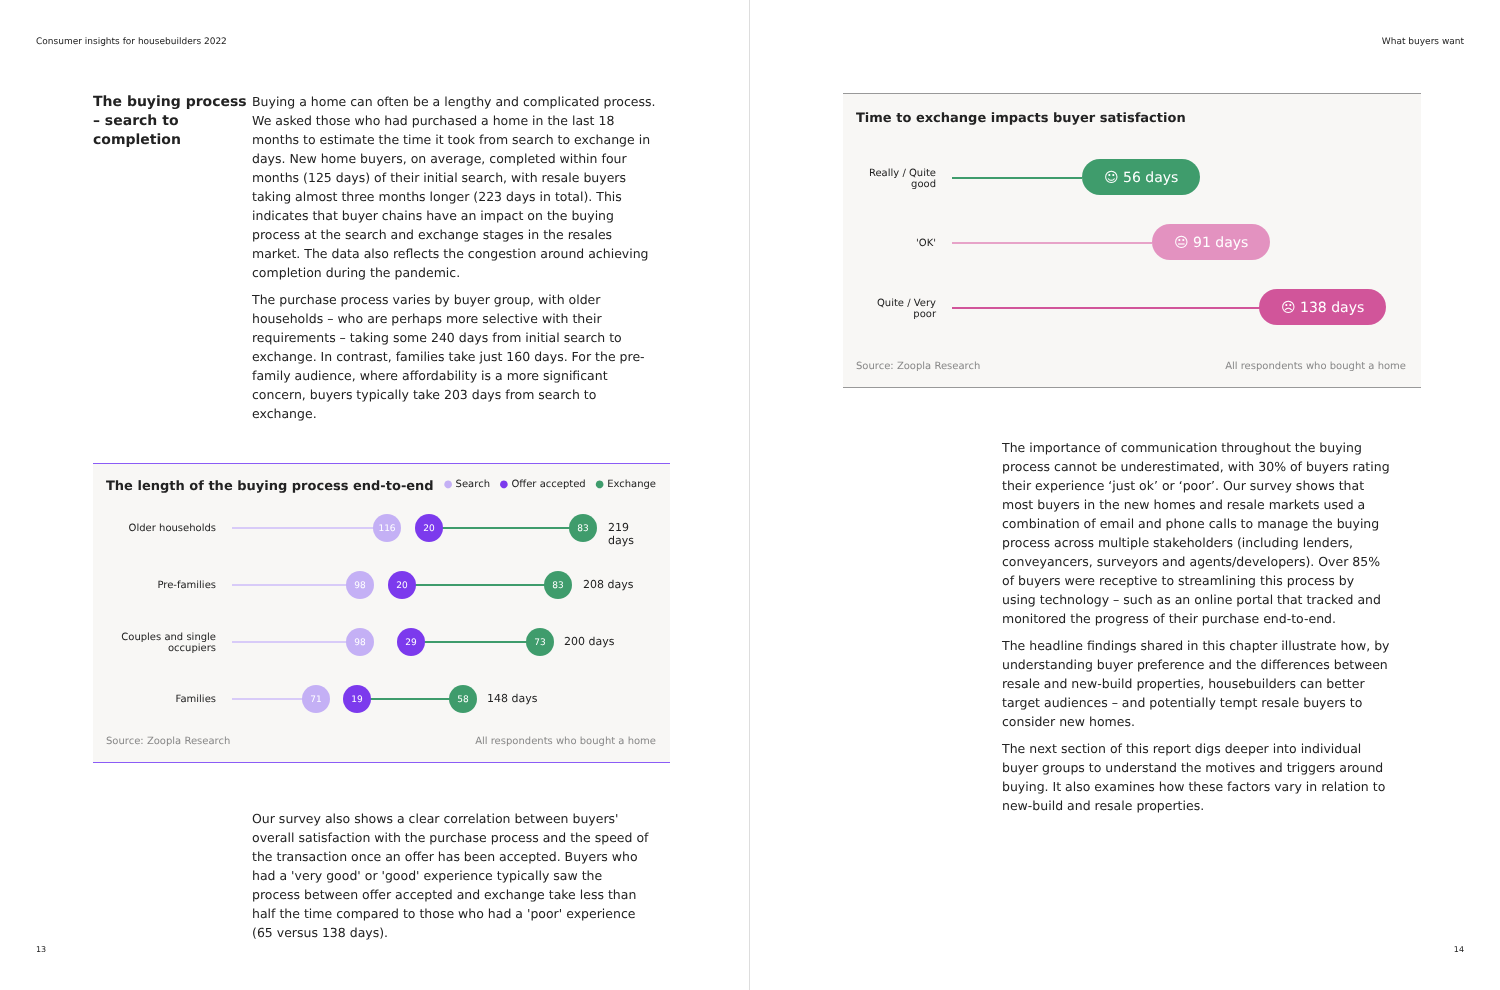Consumer insights for housebuilders 2022
The buying process – search to completion
Buying a home can often be a lengthy and complicated process. We asked those who had purchased a home in the last 18 months to estimate the time it took from search to exchange in days. New home buyers, on average, completed within four months (125 days) of their initial search, with resale buyers taking almost three months longer (223 days in total). This indicates that buyer chains have an impact on the buying process at the search and exchange stages in the resales market. The data also reflects the congestion around achieving completion during the pandemic.
The purchase process varies by buyer group, with older households – who are perhaps more selective with their requirements – taking some 240 days from initial search to exchange. In contrast, families take just 160 days. For the pre-family audience, where affordability is a more significant concern, buyers typically take 203 days from search to exchange.
The length of the buying process end-to-end ● Search ● Offer accepted ● Exchange
Older households
116 20 83
219 days
Pre-families
98 20 83
208 days
Couples and single occupiers
98 29 73
200 days
Families
71 19 58
148 days
Source: Zoopla Research All respondents who bought a home
Our survey also shows a clear correlation between buyers' overall satisfaction with the purchase process and the speed of the transaction once an offer has been accepted. Buyers who had a 'very good' or 'good' experience typically saw the process between offer accepted and exchange take less than half the time compared to those who had a 'poor' experience (65 versus 138 days).
13
What buyers want
Time to exchange impacts buyer satisfaction
Really / Quite good
☺ 56 days
'OK'
😐 91 days
Quite / Very poor
☹ 138 days
Source: Zoopla Research All respondents who bought a home
The importance of communication throughout the buying process cannot be underestimated, with 30% of buyers rating their experience ‘just ok’ or ‘poor’. Our survey shows that most buyers in the new homes and resale markets used a combination of email and phone calls to manage the buying process across multiple stakeholders (including lenders, conveyancers, surveyors and agents/developers). Over 85% of buyers were receptive to streamlining this process by using technology – such as an online portal that tracked and monitored the progress of their purchase end-to-end.
The headline findings shared in this chapter illustrate how, by understanding buyer preference and the differences between resale and new-build properties, housebuilders can better target audiences – and potentially tempt resale buyers to consider new homes.
The next section of this report digs deeper into individual buyer groups to understand the motives and triggers around buying. It also examines how these factors vary in relation to new-build and resale properties.
14